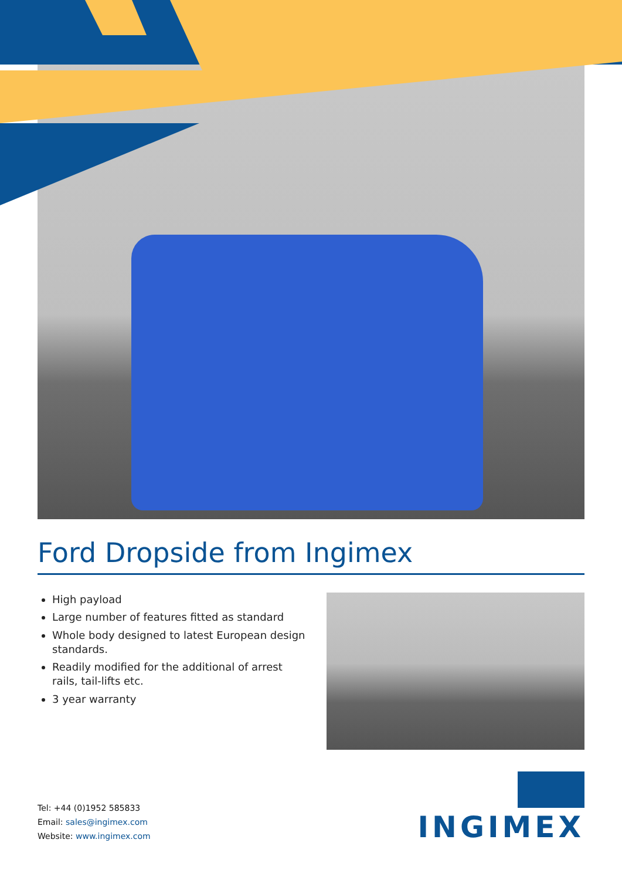Ford Dropside from Ingimex
High payload
Large number of features fitted as standard
Whole body designed to latest European design standards.
Readily modified for the additional of arrest rails, tail-lifts etc.
3 year warranty
Tel: +44 (0)1952 585833
Email: sales@ingimex.com
Website: www.ingimex.com
INGIMEX